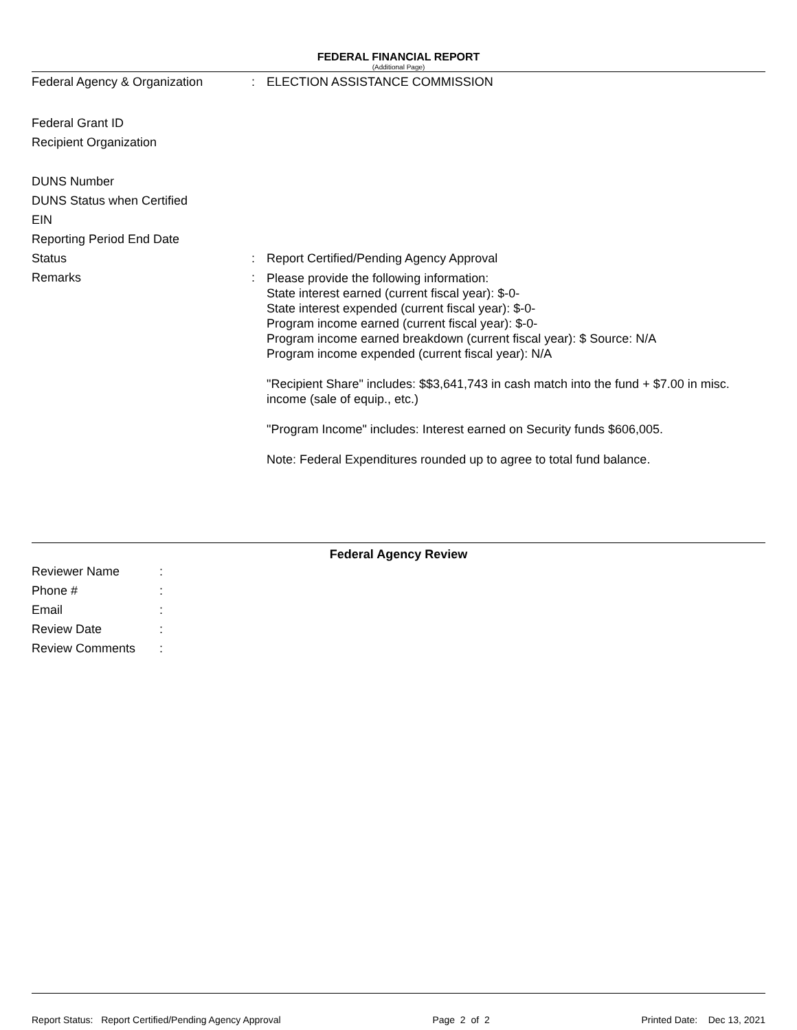FEDERAL FINANCIAL REPORT
(Additional Page)
Federal Agency & Organization : ELECTION ASSISTANCE COMMISSION
Federal Grant ID
Recipient Organization
DUNS Number
DUNS Status when Certified
EIN
Reporting Period End Date
Status : Report Certified/Pending Agency Approval
Remarks :
Please provide the following information:
State interest earned (current fiscal year): $-0-
State interest expended (current fiscal year): $-0-
Program income earned (current fiscal year): $-0-
Program income earned breakdown (current fiscal year): $ Source: N/A
Program income expended (current fiscal year): N/A
"Recipient Share" includes: $$3,641,743 in cash match into the fund + $7.00 in misc. income (sale of equip., etc.)
"Program Income" includes: Interest earned on Security funds $606,005.
Note: Federal Expenditures rounded up to agree to total fund balance.
Federal Agency Review
Reviewer Name :
Phone # :
Email :
Review Date :
Review Comments :
Report Status: Report Certified/Pending Agency Approval Page 2 of 2 Printed Date: Dec 13, 2021